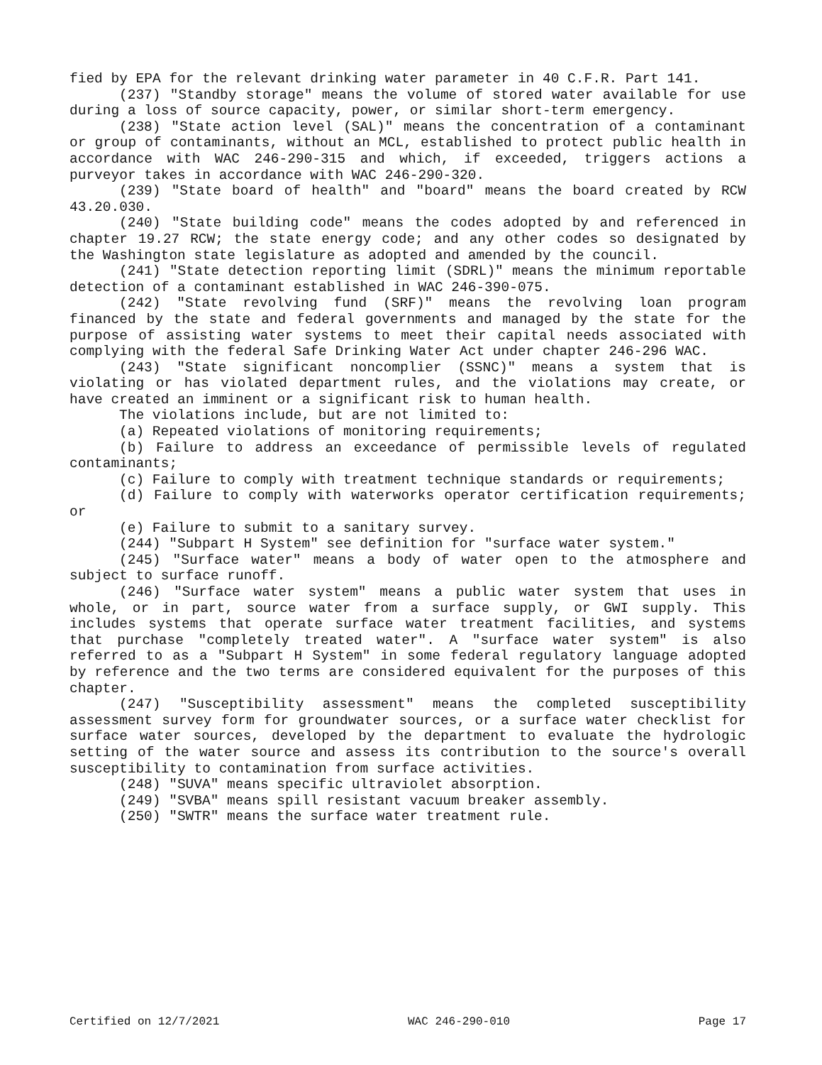fied by EPA for the relevant drinking water parameter in 40 C.F.R. Part 141.
(237) "Standby storage" means the volume of stored water available for use during a loss of source capacity, power, or similar short-term emergency.
(238) "State action level (SAL)" means the concentration of a contaminant or group of contaminants, without an MCL, established to protect public health in accordance with WAC 246-290-315 and which, if exceeded, triggers actions a purveyor takes in accordance with WAC 246-290-320.
(239) "State board of health" and "board" means the board created by RCW 43.20.030.
(240) "State building code" means the codes adopted by and referenced in chapter 19.27 RCW; the state energy code; and any other codes so designated by the Washington state legislature as adopted and amended by the council.
(241) "State detection reporting limit (SDRL)" means the minimum reportable detection of a contaminant established in WAC 246-390-075.
(242) "State revolving fund (SRF)" means the revolving loan program financed by the state and federal governments and managed by the state for the purpose of assisting water systems to meet their capital needs associated with complying with the federal Safe Drinking Water Act under chapter 246-296 WAC.
(243) "State significant noncomplier (SSNC)" means a system that is violating or has violated department rules, and the violations may create, or have created an imminent or a significant risk to human health.
The violations include, but are not limited to:
(a) Repeated violations of monitoring requirements;
(b) Failure to address an exceedance of permissible levels of regulated contaminants;
(c) Failure to comply with treatment technique standards or requirements;
(d) Failure to comply with waterworks operator certification requirements; or
(e) Failure to submit to a sanitary survey.
(244) "Subpart H System" see definition for "surface water system."
(245) "Surface water" means a body of water open to the atmosphere and subject to surface runoff.
(246) "Surface water system" means a public water system that uses in whole, or in part, source water from a surface supply, or GWI supply. This includes systems that operate surface water treatment facilities, and systems that purchase "completely treated water". A "surface water system" is also referred to as a "Subpart H System" in some federal regulatory language adopted by reference and the two terms are considered equivalent for the purposes of this chapter.
(247) "Susceptibility assessment" means the completed susceptibility assessment survey form for groundwater sources, or a surface water checklist for surface water sources, developed by the department to evaluate the hydrologic setting of the water source and assess its contribution to the source's overall susceptibility to contamination from surface activities.
(248) "SUVA" means specific ultraviolet absorption.
(249) "SVBA" means spill resistant vacuum breaker assembly.
(250) "SWTR" means the surface water treatment rule.
Certified on 12/7/2021 WAC 246-290-010 Page 17